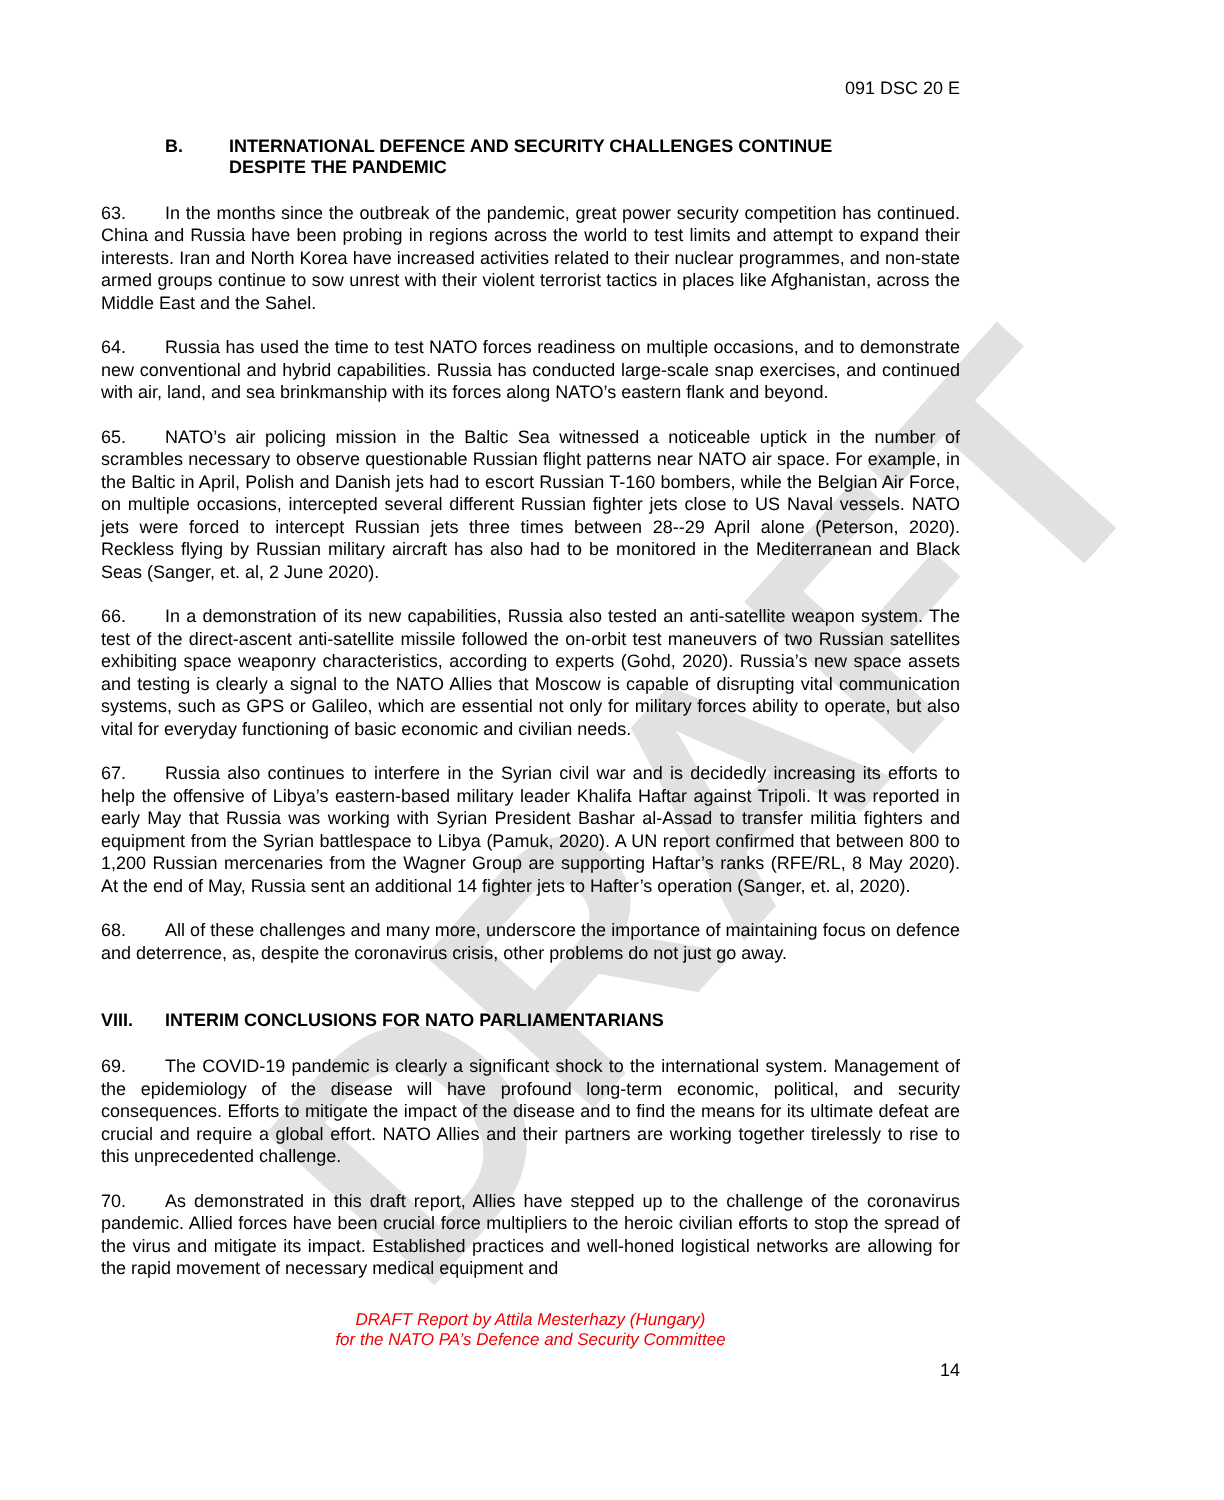DRAFT
091 DSC 20 E
B. INTERNATIONAL DEFENCE AND SECURITY CHALLENGES CONTINUE
DESPITE THE PANDEMIC
63. In the months since the outbreak of the pandemic, great power security competition has continued. China and Russia have been probing in regions across the world to test limits and attempt to expand their interests. Iran and North Korea have increased activities related to their nuclear programmes, and non-state armed groups continue to sow unrest with their violent terrorist tactics in places like Afghanistan, across the Middle East and the Sahel.
64. Russia has used the time to test NATO forces readiness on multiple occasions, and to demonstrate new conventional and hybrid capabilities. Russia has conducted large-scale snap exercises, and continued with air, land, and sea brinkmanship with its forces along NATO’s eastern flank and beyond.
65. NATO’s air policing mission in the Baltic Sea witnessed a noticeable uptick in the number of scrambles necessary to observe questionable Russian flight patterns near NATO air space. For example, in the Baltic in April, Polish and Danish jets had to escort Russian T-160 bombers, while the Belgian Air Force, on multiple occasions, intercepted several different Russian fighter jets close to US Naval vessels. NATO jets were forced to intercept Russian jets three times between 28--29 April alone (Peterson, 2020). Reckless flying by Russian military aircraft has also had to be monitored in the Mediterranean and Black Seas (Sanger, et. al, 2 June 2020).
66. In a demonstration of its new capabilities, Russia also tested an anti-satellite weapon system. The test of the direct-ascent anti-satellite missile followed the on-orbit test maneuvers of two Russian satellites exhibiting space weaponry characteristics, according to experts (Gohd, 2020). Russia’s new space assets and testing is clearly a signal to the NATO Allies that Moscow is capable of disrupting vital communication systems, such as GPS or Galileo, which are essential not only for military forces ability to operate, but also vital for everyday functioning of basic economic and civilian needs.
67. Russia also continues to interfere in the Syrian civil war and is decidedly increasing its efforts to help the offensive of Libya’s eastern-based military leader Khalifa Haftar against Tripoli. It was reported in early May that Russia was working with Syrian President Bashar al-Assad to transfer militia fighters and equipment from the Syrian battlespace to Libya (Pamuk, 2020). A UN report confirmed that between 800 to 1,200 Russian mercenaries from the Wagner Group are supporting Haftar’s ranks (RFE/RL, 8 May 2020). At the end of May, Russia sent an additional 14 fighter jets to Hafter’s operation (Sanger, et. al, 2020).
68. All of these challenges and many more, underscore the importance of maintaining focus on defence and deterrence, as, despite the coronavirus crisis, other problems do not just go away.
VIII. INTERIM CONCLUSIONS FOR NATO PARLIAMENTARIANS
69. The COVID-19 pandemic is clearly a significant shock to the international system. Management of the epidemiology of the disease will have profound long-term economic, political, and security consequences. Efforts to mitigate the impact of the disease and to find the means for its ultimate defeat are crucial and require a global effort. NATO Allies and their partners are working together tirelessly to rise to this unprecedented challenge.
70. As demonstrated in this draft report, Allies have stepped up to the challenge of the coronavirus pandemic. Allied forces have been crucial force multipliers to the heroic civilian efforts to stop the spread of the virus and mitigate its impact. Established practices and well-honed logistical networks are allowing for the rapid movement of necessary medical equipment and
DRAFT Report by Attila Mesterhazy (Hungary)
for the NATO PA’s Defence and Security Committee
14